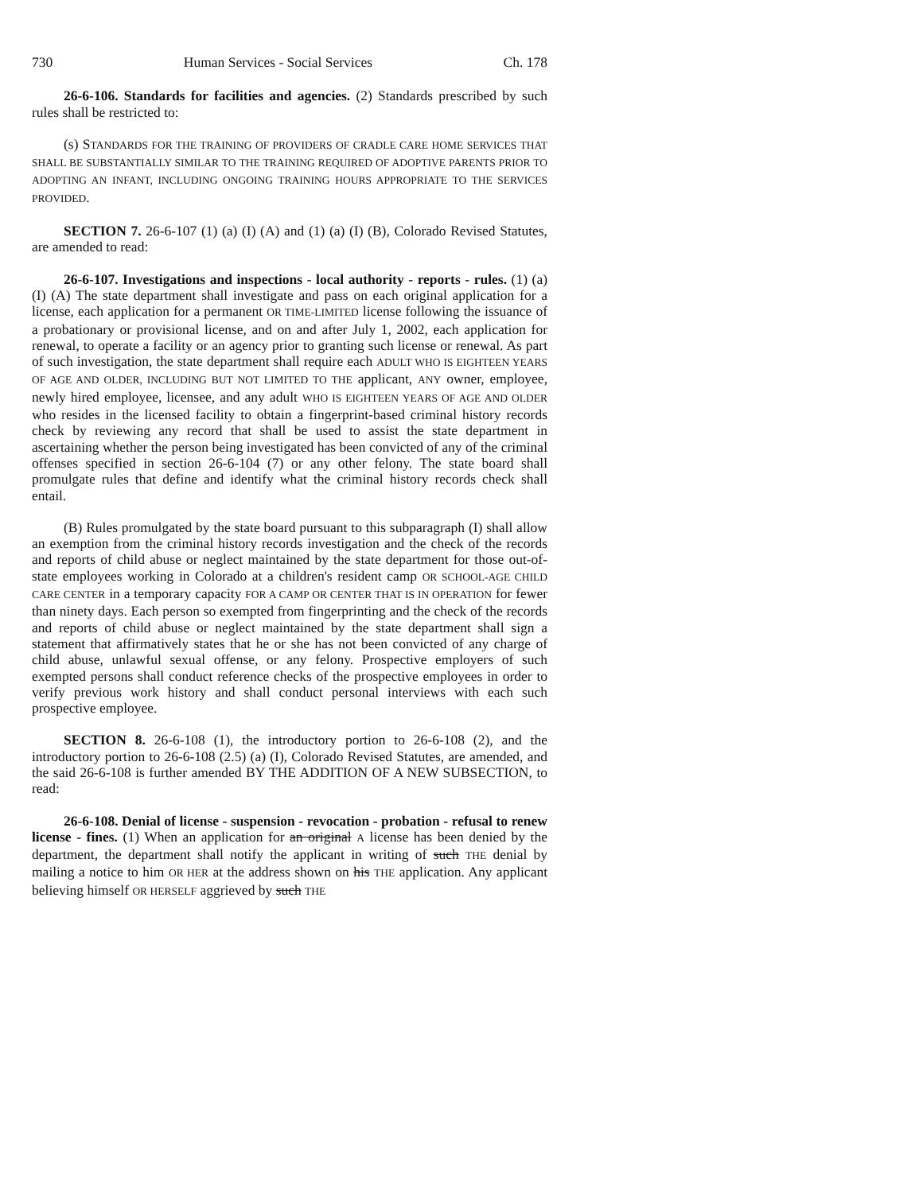730 Human Services - Social Services Ch. 178
26-6-106. Standards for facilities and agencies. (2) Standards prescribed by such rules shall be restricted to:
(s) STANDARDS FOR THE TRAINING OF PROVIDERS OF CRADLE CARE HOME SERVICES THAT SHALL BE SUBSTANTIALLY SIMILAR TO THE TRAINING REQUIRED OF ADOPTIVE PARENTS PRIOR TO ADOPTING AN INFANT, INCLUDING ONGOING TRAINING HOURS APPROPRIATE TO THE SERVICES PROVIDED.
SECTION 7. 26-6-107 (1) (a) (I) (A) and (1) (a) (I) (B), Colorado Revised Statutes, are amended to read:
26-6-107. Investigations and inspections - local authority - reports - rules. (1) (a) (I) (A) The state department shall investigate and pass on each original application for a license, each application for a permanent OR TIME-LIMITED license following the issuance of a probationary or provisional license, and on and after July 1, 2002, each application for renewal, to operate a facility or an agency prior to granting such license or renewal. As part of such investigation, the state department shall require each ADULT WHO IS EIGHTEEN YEARS OF AGE AND OLDER, INCLUDING BUT NOT LIMITED TO THE applicant, ANY owner, employee, newly hired employee, licensee, and any adult WHO IS EIGHTEEN YEARS OF AGE AND OLDER who resides in the licensed facility to obtain a fingerprint-based criminal history records check by reviewing any record that shall be used to assist the state department in ascertaining whether the person being investigated has been convicted of any of the criminal offenses specified in section 26-6-104 (7) or any other felony. The state board shall promulgate rules that define and identify what the criminal history records check shall entail.
(B) Rules promulgated by the state board pursuant to this subparagraph (I) shall allow an exemption from the criminal history records investigation and the check of the records and reports of child abuse or neglect maintained by the state department for those out-of-state employees working in Colorado at a children's resident camp OR SCHOOL-AGE CHILD CARE CENTER in a temporary capacity FOR A CAMP OR CENTER THAT IS IN OPERATION for fewer than ninety days. Each person so exempted from fingerprinting and the check of the records and reports of child abuse or neglect maintained by the state department shall sign a statement that affirmatively states that he or she has not been convicted of any charge of child abuse, unlawful sexual offense, or any felony. Prospective employers of such exempted persons shall conduct reference checks of the prospective employees in order to verify previous work history and shall conduct personal interviews with each such prospective employee.
SECTION 8. 26-6-108 (1), the introductory portion to 26-6-108 (2), and the introductory portion to 26-6-108 (2.5) (a) (I), Colorado Revised Statutes, are amended, and the said 26-6-108 is further amended BY THE ADDITION OF A NEW SUBSECTION, to read:
26-6-108. Denial of license - suspension - revocation - probation - refusal to renew license - fines. (1) When an application for an original A license has been denied by the department, the department shall notify the applicant in writing of such THE denial by mailing a notice to him OR HER at the address shown on his THE application. Any applicant believing himself OR HERSELF aggrieved by such THE